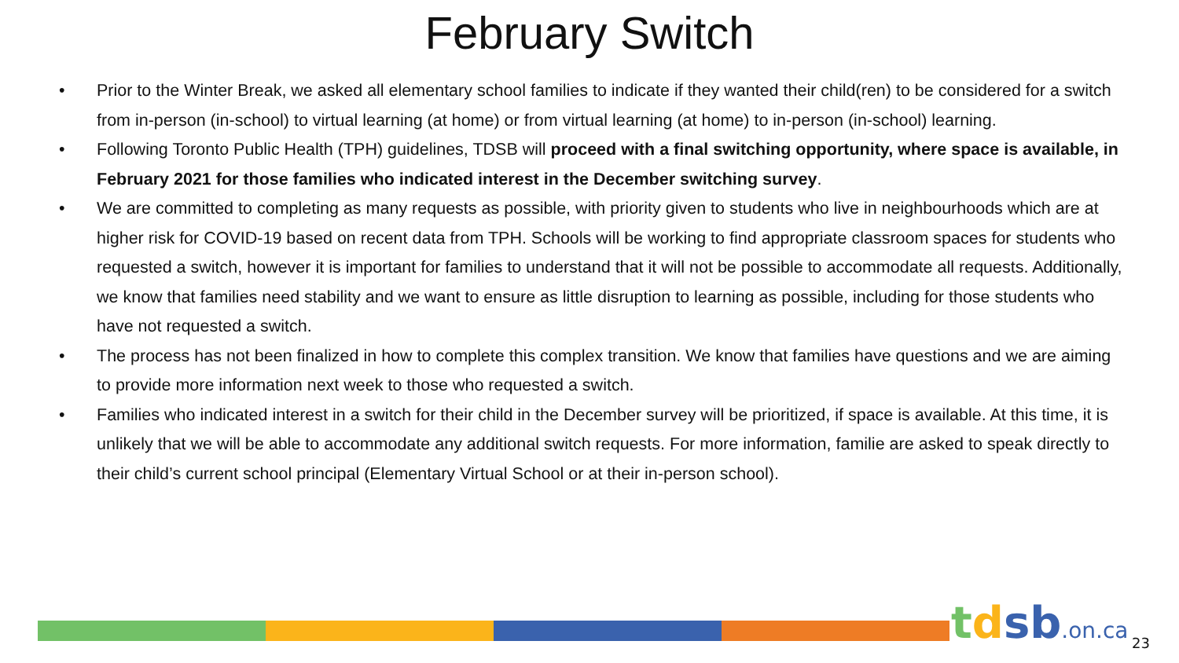February Switch
• Prior to the Winter Break, we asked all elementary school families to indicate if they wanted their child(ren) to be considered for a switch from in-person (in-school) to virtual learning (at home) or from virtual learning (at home) to in-person (in-school) learning.
• Following Toronto Public Health (TPH) guidelines, TDSB will proceed with a final switching opportunity, where space is available, in February 2021 for those families who indicated interest in the December switching survey.
• We are committed to completing as many requests as possible, with priority given to students who live in neighbourhoods which are at higher risk for COVID-19 based on recent data from TPH. Schools will be working to find appropriate classroom spaces for students who requested a switch, however it is important for families to understand that it will not be possible to accommodate all requests. Additionally, we know that families need stability and we want to ensure as little disruption to learning as possible, including for those students who have not requested a switch.
• The process has not been finalized in how to complete this complex transition. We know that families have questions and we are aiming to provide more information next week to those who requested a switch.
• Families who indicated interest in a switch for their child in the December survey will be prioritized, if space is available. At this time, it is unlikely that we will be able to accommodate any additional switch requests. For more information, familie are asked to speak directly to their child’s current school principal (Elementary Virtual School or at their in-person school).
tdsb.on.ca 23